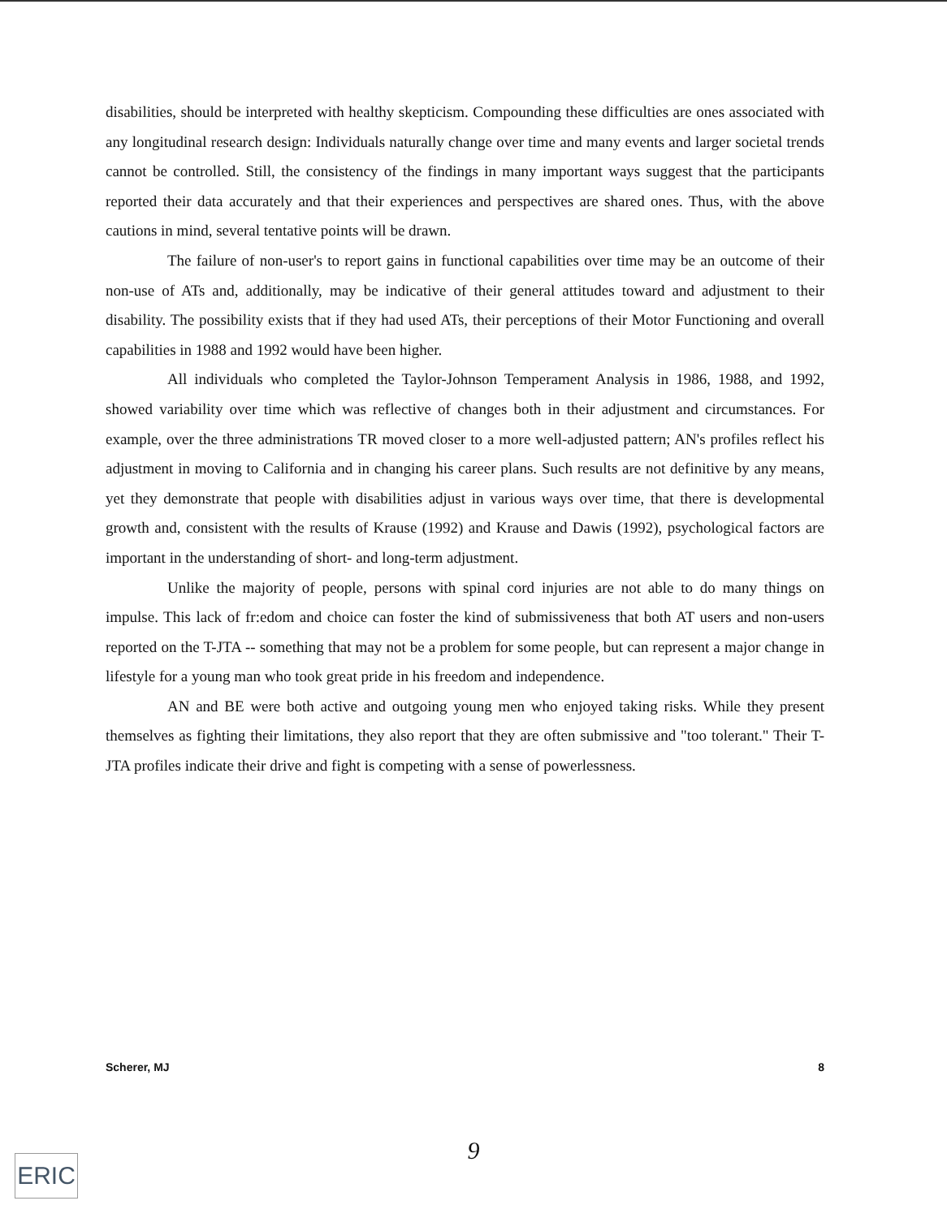disabilities, should be interpreted with healthy skepticism. Compounding these difficulties are ones associated with any longitudinal research design: Individuals naturally change over time and many events and larger societal trends cannot be controlled. Still, the consistency of the findings in many important ways suggest that the participants reported their data accurately and that their experiences and perspectives are shared ones. Thus, with the above cautions in mind, several tentative points will be drawn.
The failure of non-user's to report gains in functional capabilities over time may be an outcome of their non-use of ATs and, additionally, may be indicative of their general attitudes toward and adjustment to their disability. The possibility exists that if they had used ATs, their perceptions of their Motor Functioning and overall capabilities in 1988 and 1992 would have been higher.
All individuals who completed the Taylor-Johnson Temperament Analysis in 1986, 1988, and 1992, showed variability over time which was reflective of changes both in their adjustment and circumstances. For example, over the three administrations TR moved closer to a more well-adjusted pattern; AN's profiles reflect his adjustment in moving to California and in changing his career plans. Such results are not definitive by any means, yet they demonstrate that people with disabilities adjust in various ways over time, that there is developmental growth and, consistent with the results of Krause (1992) and Krause and Dawis (1992), psychological factors are important in the understanding of short- and long-term adjustment.
Unlike the majority of people, persons with spinal cord injuries are not able to do many things on impulse. This lack of fr:edom and choice can foster the kind of submissiveness that both AT users and non-users reported on the T-JTA -- something that may not be a problem for some people, but can represent a major change in lifestyle for a young man who took great pride in his freedom and independence.
AN and BE were both active and outgoing young men who enjoyed taking risks. While they present themselves as fighting their limitations, they also report that they are often submissive and "too tolerant." Their T-JTA profiles indicate their drive and fight is competing with a sense of powerlessness.
Scherer, MJ 8
9
ERIC